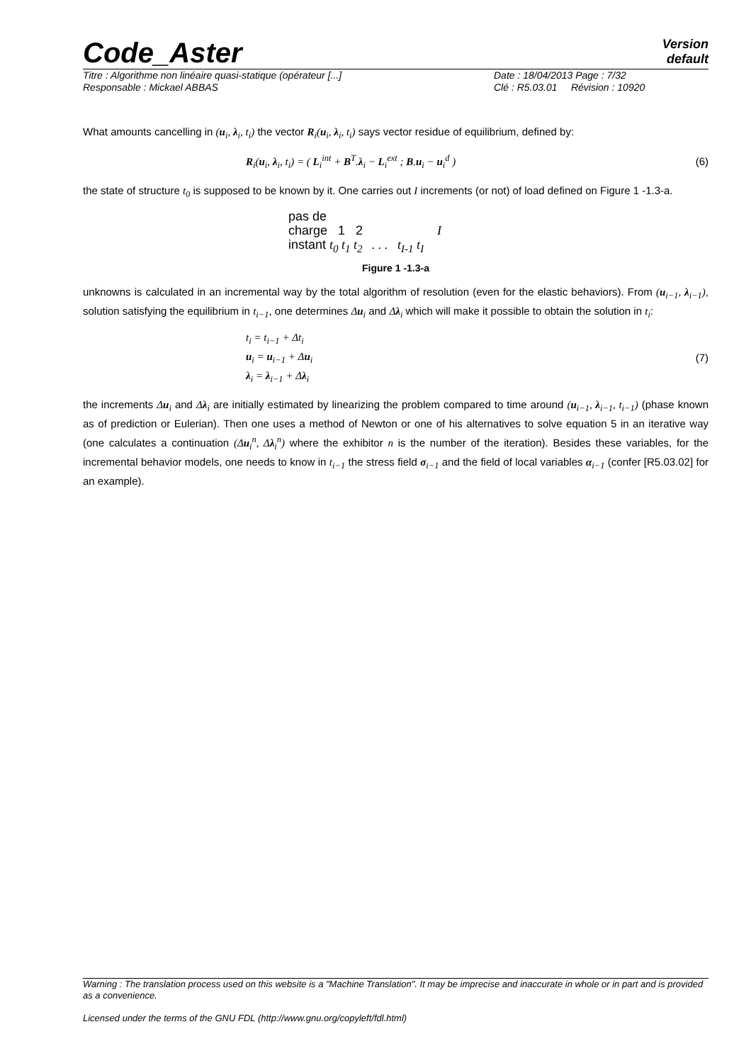Code_Aster
Version
default
Titre : Algorithme non linéaire quasi-statique (opérateur [...] Date : 18/04/2013 Page : 7/32 Responsable : Mickael ABBAS Clé : R5.03.01 Révision : 10920
What amounts cancelling in (u<sub>i</sub>, λ<sub>i</sub>, t<sub>i</sub>) the vector R<sub>i</sub>(u<sub>i</sub>, λ<sub>i</sub>, t<sub>i</sub>) says vector residue of equilibrium, defined by:
R<sub>i</sub>(u<sub>i</sub>, λ<sub>i</sub>, t<sub>i</sub>) = ( L<sub>i</sub><sup>int</sup> + B<sup>T</sup>.λ<sub>i</sub> − L<sub>i</sub><sup>ext</sup> ; B.u<sub>i</sub> − u<sub>i</sub><sup>d</sup> ) (6)
the state of structure t<sub>0</sub> is supposed to be known by it. One carries out I increments (or not) of load defined on Figure 1 -1.3-a.
pas de
charge 1 2 I
instant t<sub>0</sub> t<sub>1</sub> t<sub>2</sub> . . . t<sub>I-1</sub> t<sub>I</sub>
Figure 1 -1.3-a
unknowns is calculated in an incremental way by the total algorithm of resolution (even for the elastic behaviors). From (u<sub>i−1</sub>, λ<sub>i−1</sub>), solution satisfying the equilibrium in t<sub>i−1</sub>, one determines Δu<sub>i</sub> and Δλ<sub>i</sub> which will make it possible to obtain the solution in t<sub>i</sub>:
t<sub>i</sub> = t<sub>i−1</sub> + Δt<sub>i</sub>
u<sub>i</sub> = u<sub>i−1</sub> + Δu<sub>i</sub>
λ<sub>i</sub> = λ<sub>i−1</sub> + Δλ<sub>i</sub> (7)
the increments Δu<sub>i</sub> and Δλ<sub>i</sub> are initially estimated by linearizing the problem compared to time around (u<sub>i−1</sub>, λ<sub>i−1</sub>, t<sub>i−1</sub>) (phase known as of prediction or Eulerian). Then one uses a method of Newton or one of his alternatives to solve equation 5 in an iterative way (one calculates a continuation (Δu<sub>i</sub><sup>n</sup>, Δλ<sub>i</sub><sup>n</sup>) where the exhibitor n is the number of the iteration). Besides these variables, for the incremental behavior models, one needs to know in t<sub>i−1</sub> the stress field σ<sub>i−1</sub> and the field of local variables α<sub>i−1</sub> (confer [R5.03.02] for an example).
Warning : The translation process used on this website is a "Machine Translation". It may be imprecise and inaccurate in whole or in part and is provided as a convenience.
Licensed under the terms of the GNU FDL (http://www.gnu.org/copyleft/fdl.html)